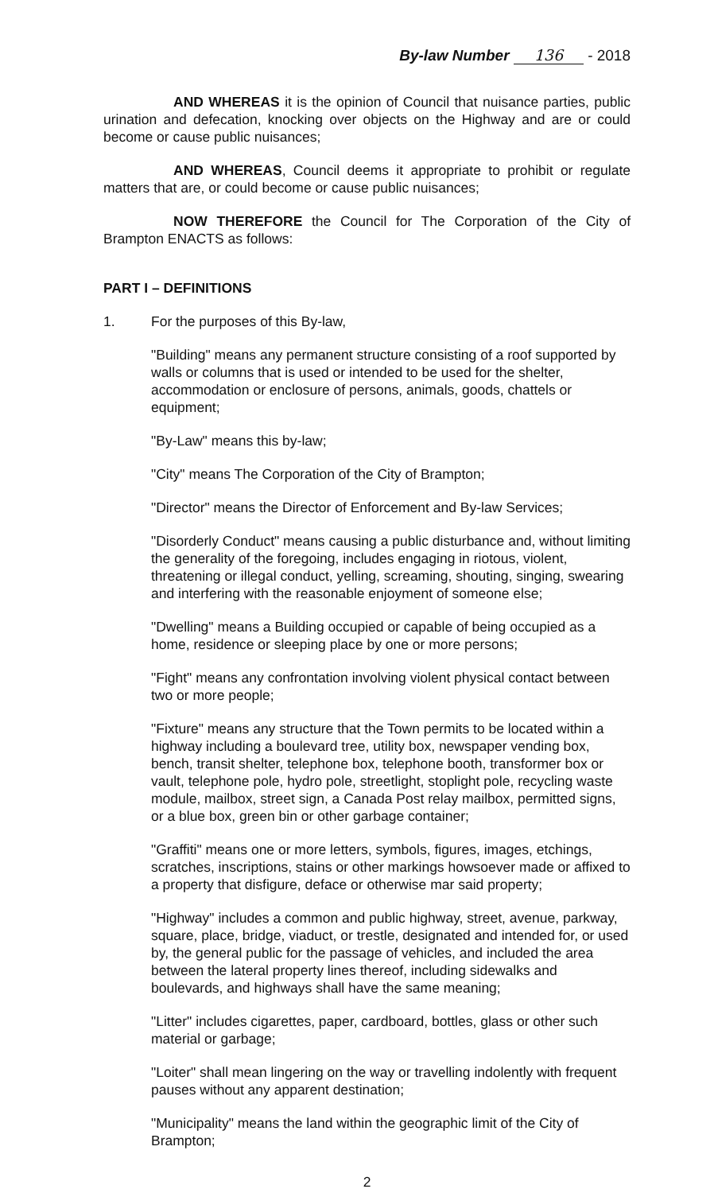By-law Number 136 - 2018
AND WHEREAS it is the opinion of Council that nuisance parties, public urination and defecation, knocking over objects on the Highway and are or could become or cause public nuisances;
AND WHEREAS, Council deems it appropriate to prohibit or regulate matters that are, or could become or cause public nuisances;
NOW THEREFORE the Council for The Corporation of the City of Brampton ENACTS as follows:
PART I – DEFINITIONS
1. For the purposes of this By-law,
"Building" means any permanent structure consisting of a roof supported by walls or columns that is used or intended to be used for the shelter, accommodation or enclosure of persons, animals, goods, chattels or equipment;
"By-Law" means this by-law;
"City" means The Corporation of the City of Brampton;
"Director" means the Director of Enforcement and By-law Services;
"Disorderly Conduct" means causing a public disturbance and, without limiting the generality of the foregoing, includes engaging in riotous, violent, threatening or illegal conduct, yelling, screaming, shouting, singing, swearing and interfering with the reasonable enjoyment of someone else;
"Dwelling" means a Building occupied or capable of being occupied as a home, residence or sleeping place by one or more persons;
"Fight" means any confrontation involving violent physical contact between two or more people;
"Fixture" means any structure that the Town permits to be located within a highway including a boulevard tree, utility box, newspaper vending box, bench, transit shelter, telephone box, telephone booth, transformer box or vault, telephone pole, hydro pole, streetlight, stoplight pole, recycling waste module, mailbox, street sign, a Canada Post relay mailbox, permitted signs, or a blue box, green bin or other garbage container;
"Graffiti" means one or more letters, symbols, figures, images, etchings, scratches, inscriptions, stains or other markings howsoever made or affixed to a property that disfigure, deface or otherwise mar said property;
"Highway" includes a common and public highway, street, avenue, parkway, square, place, bridge, viaduct, or trestle, designated and intended for, or used by, the general public for the passage of vehicles, and included the area between the lateral property lines thereof, including sidewalks and boulevards, and highways shall have the same meaning;
"Litter" includes cigarettes, paper, cardboard, bottles, glass or other such material or garbage;
"Loiter" shall mean lingering on the way or travelling indolently with frequent pauses without any apparent destination;
"Municipality" means the land within the geographic limit of the City of Brampton;
2